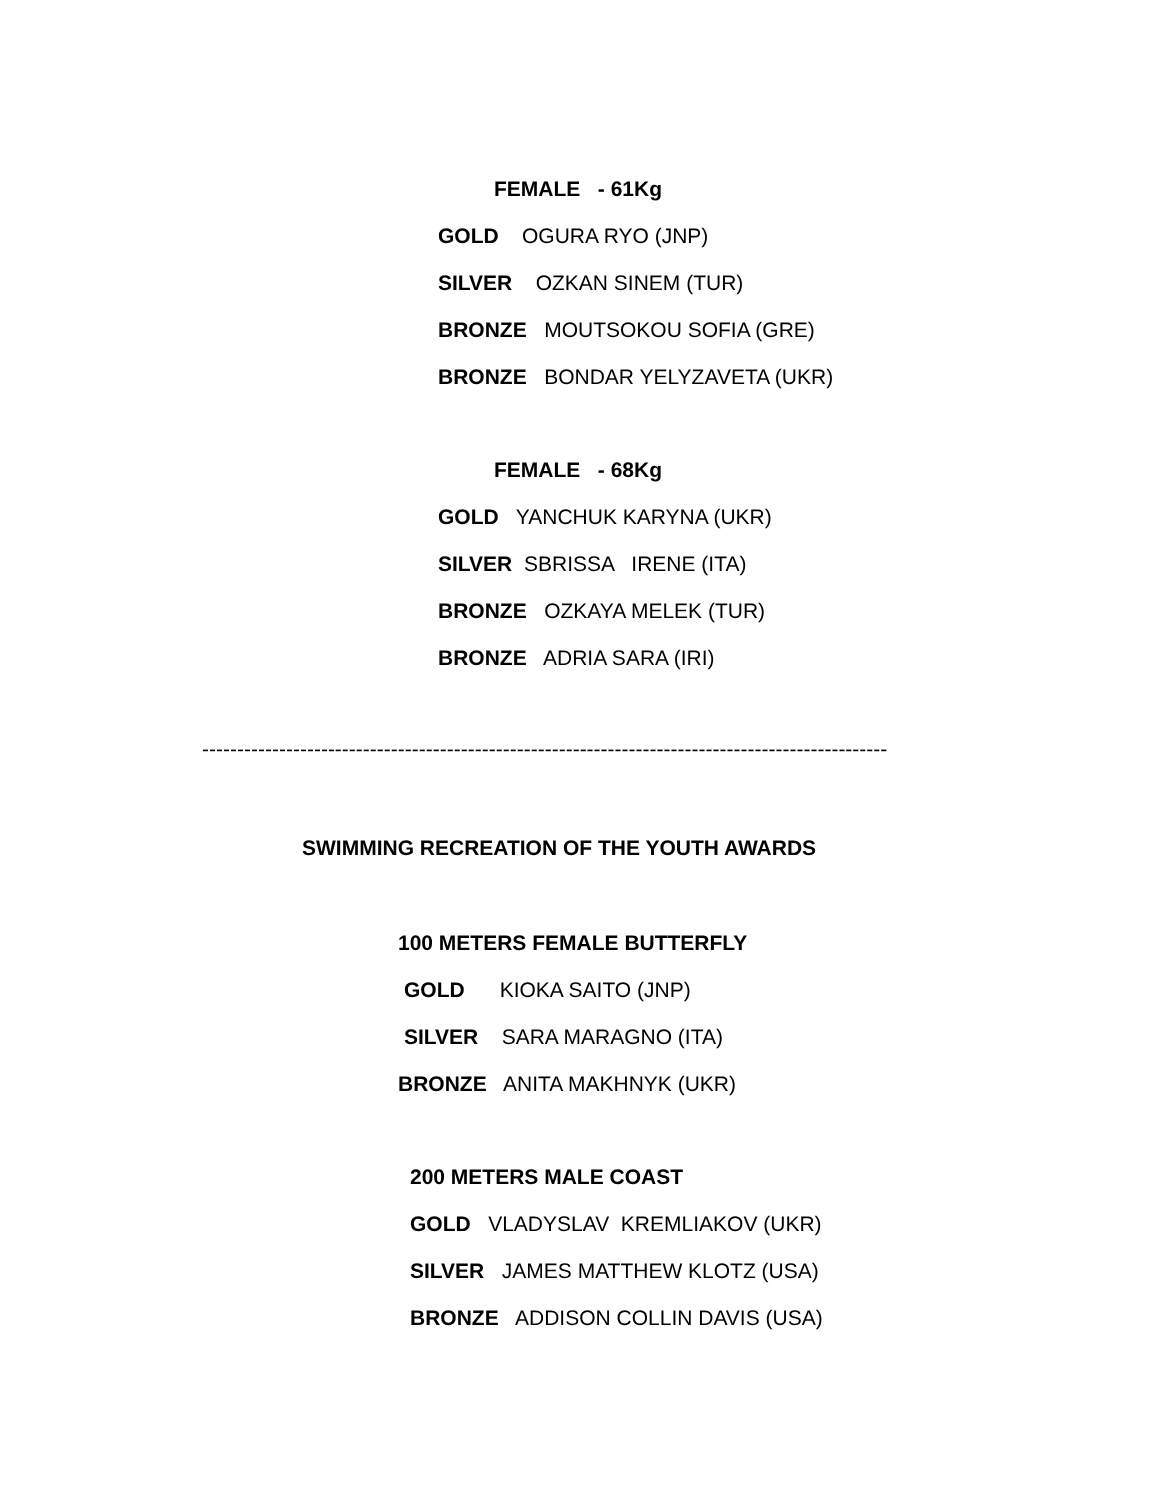FEMALE - 61Kg
GOLD OGURA RYO (JNP)
SILVER OZKAN SINEM (TUR)
BRONZE MOUTSOKOU SOFIA (GRE)
BRONZE BONDAR YELYZAVETA (UKR)
FEMALE - 68Kg
GOLD YANCHUK KARYNA (UKR)
SILVER SBRISSA IRENE (ITA)
BRONZE OZKAYA MELEK (TUR)
BRONZE ADRIA SARA (IRI)
--------------------------------------------------------------------------------------------------
SWIMMING RECREATION OF THE YOUTH AWARDS
100 METERS FEMALE BUTTERFLY
GOLD KIOKA SAITO (JNP)
SILVER SARA MARAGNO (ITA)
BRONZE ANITA MAKHNYK (UKR)
200 METERS MALE COAST
GOLD VLADYSLAV KREMLIAKOV (UKR)
SILVER JAMES MATTHEW KLOTZ (USA)
BRONZE ADDISON COLLIN DAVIS (USA)